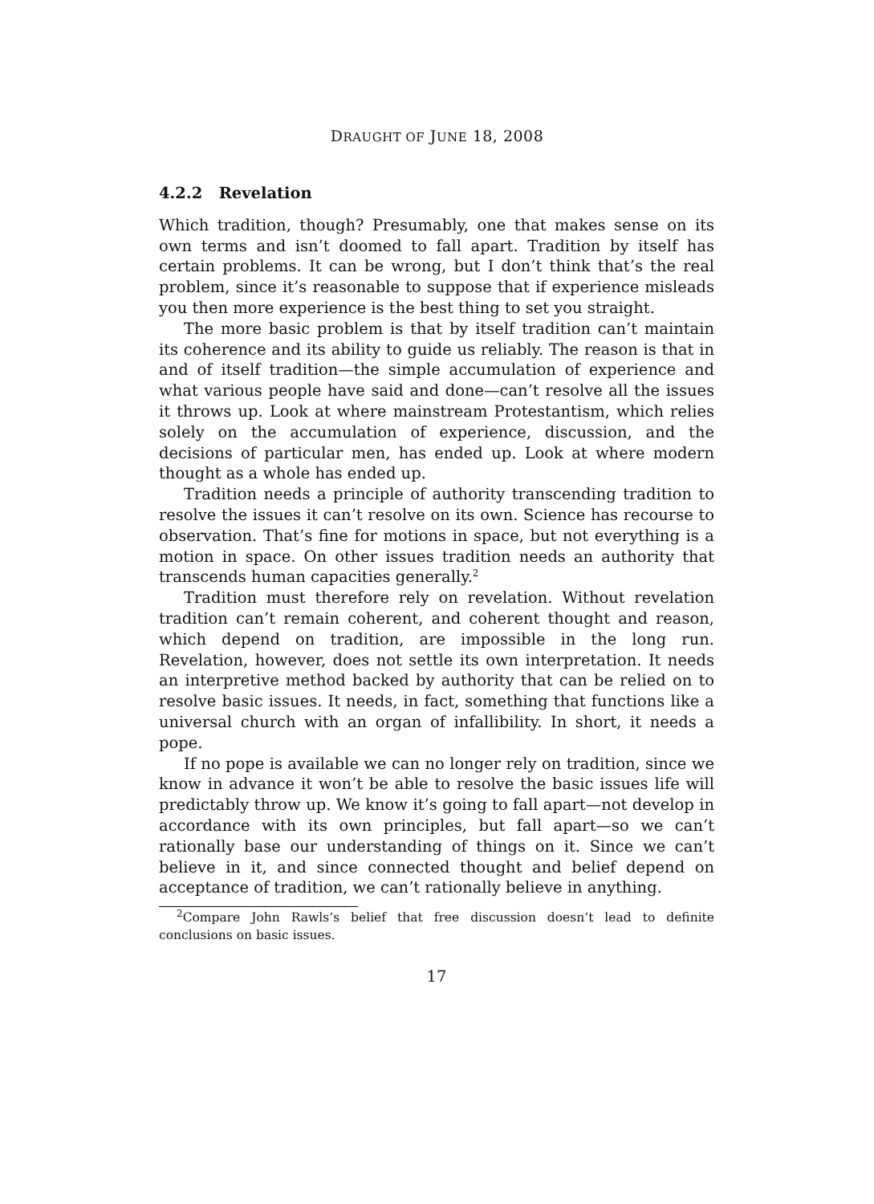DRAUGHT OF JUNE 18, 2008
4.2.2 Revelation
Which tradition, though? Presumably, one that makes sense on its own terms and isn’t doomed to fall apart. Tradition by itself has certain problems. It can be wrong, but I don’t think that’s the real problem, since it’s reasonable to suppose that if experience misleads you then more experience is the best thing to set you straight.
The more basic problem is that by itself tradition can’t maintain its coherence and its ability to guide us reliably. The reason is that in and of itself tradition—the simple accumulation of experience and what various people have said and done—can’t resolve all the issues it throws up. Look at where mainstream Protestantism, which relies solely on the accumulation of experience, discussion, and the decisions of particular men, has ended up. Look at where modern thought as a whole has ended up.
Tradition needs a principle of authority transcending tradition to resolve the issues it can’t resolve on its own. Science has recourse to observation. That’s fine for motions in space, but not everything is a motion in space. On other issues tradition needs an authority that transcends human capacities generally.<sup>2</sup>
Tradition must therefore rely on revelation. Without revelation tradition can’t remain coherent, and coherent thought and reason, which depend on tradition, are impossible in the long run. Revelation, however, does not settle its own interpretation. It needs an interpretive method backed by authority that can be relied on to resolve basic issues. It needs, in fact, something that functions like a universal church with an organ of infallibility. In short, it needs a pope.
If no pope is available we can no longer rely on tradition, since we know in advance it won’t be able to resolve the basic issues life will predictably throw up. We know it’s going to fall apart—not develop in accordance with its own principles, but fall apart—so we can’t rationally base our understanding of things on it. Since we can’t believe in it, and since connected thought and belief depend on acceptance of tradition, we can’t rationally believe in anything.
<sup>2</sup> Compare John Rawls’s belief that free discussion doesn’t lead to definite conclusions on basic issues.
17